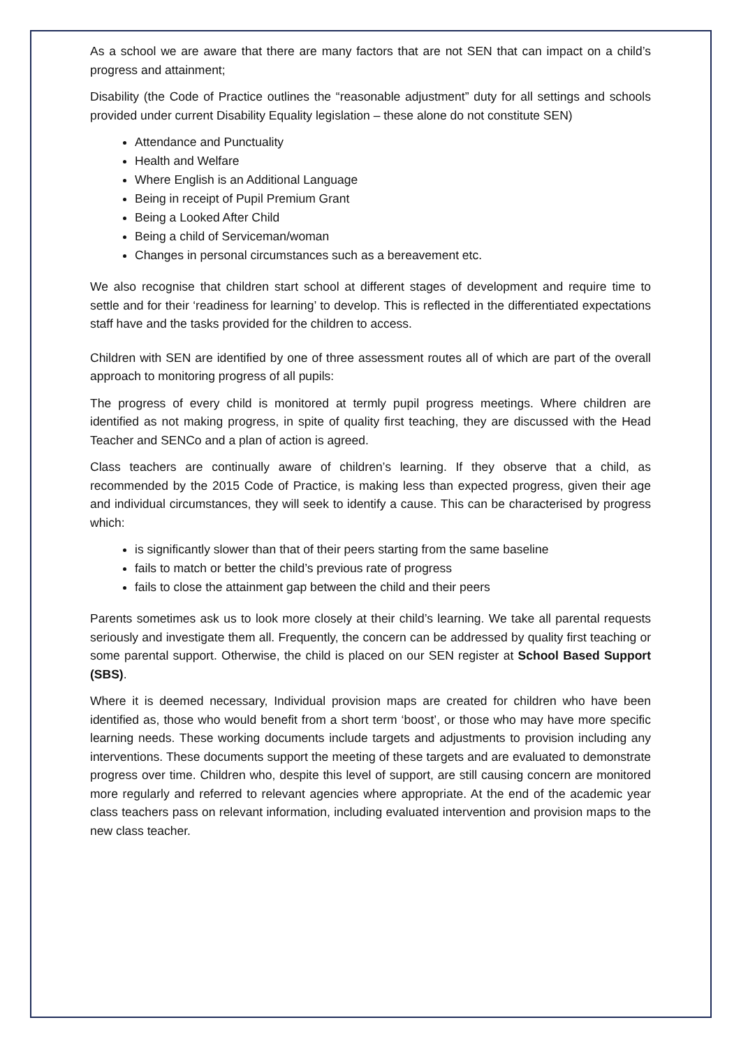As a school we are aware that there are many factors that are not SEN that can impact on a child’s progress and attainment;
Disability (the Code of Practice outlines the “reasonable adjustment” duty for all settings and schools provided under current Disability Equality legislation – these alone do not constitute SEN)
Attendance and Punctuality
Health and Welfare
Where English is an Additional Language
Being in receipt of Pupil Premium Grant
Being a Looked After Child
Being a child of Serviceman/woman
Changes in personal circumstances such as a bereavement etc.
We also recognise that children start school at different stages of development and require time to settle and for their ‘readiness for learning’ to develop. This is reflected in the differentiated expectations staff have and the tasks provided for the children to access.
Children with SEN are identified by one of three assessment routes all of which are part of the overall approach to monitoring progress of all pupils:
The progress of every child is monitored at termly pupil progress meetings. Where children are identified as not making progress, in spite of quality first teaching, they are discussed with the Head Teacher and SENCo and a plan of action is agreed.
Class teachers are continually aware of children’s learning. If they observe that a child, as recommended by the 2015 Code of Practice, is making less than expected progress, given their age and individual circumstances, they will seek to identify a cause. This can be characterised by progress which:
is significantly slower than that of their peers starting from the same baseline
fails to match or better the child’s previous rate of progress
fails to close the attainment gap between the child and their peers
Parents sometimes ask us to look more closely at their child’s learning. We take all parental requests seriously and investigate them all. Frequently, the concern can be addressed by quality first teaching or some parental support. Otherwise, the child is placed on our SEN register at School Based Support (SBS).
Where it is deemed necessary, Individual provision maps are created for children who have been identified as, those who would benefit from a short term ‘boost’, or those who may have more specific learning needs. These working documents include targets and adjustments to provision including any interventions. These documents support the meeting of these targets and are evaluated to demonstrate progress over time. Children who, despite this level of support, are still causing concern are monitored more regularly and referred to relevant agencies where appropriate. At the end of the academic year class teachers pass on relevant information, including evaluated intervention and provision maps to the new class teacher.